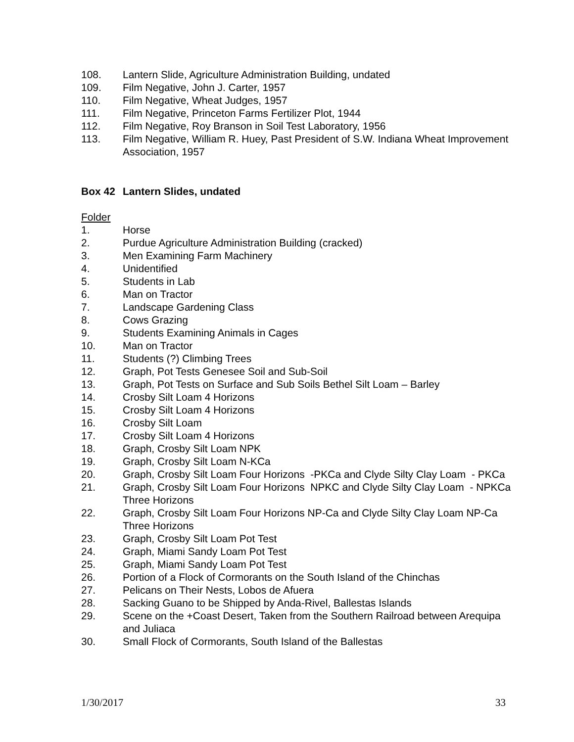108. Lantern Slide, Agriculture Administration Building, undated
109. Film Negative, John J. Carter, 1957
110. Film Negative, Wheat Judges, 1957
111. Film Negative, Princeton Farms Fertilizer Plot, 1944
112. Film Negative, Roy Branson in Soil Test Laboratory, 1956
113. Film Negative, William R. Huey, Past President of S.W. Indiana Wheat Improvement Association, 1957
Box 42 Lantern Slides, undated
Folder
1. Horse
2. Purdue Agriculture Administration Building (cracked)
3. Men Examining Farm Machinery
4. Unidentified
5. Students in Lab
6. Man on Tractor
7. Landscape Gardening Class
8. Cows Grazing
9. Students Examining Animals in Cages
10. Man on Tractor
11. Students (?) Climbing Trees
12. Graph, Pot Tests Genesee Soil and Sub-Soil
13. Graph, Pot Tests on Surface and Sub Soils Bethel Silt Loam – Barley
14. Crosby Silt Loam 4 Horizons
15. Crosby Silt Loam 4 Horizons
16. Crosby Silt Loam
17. Crosby Silt Loam 4 Horizons
18. Graph, Crosby Silt Loam NPK
19. Graph, Crosby Silt Loam N-KCa
20. Graph, Crosby Silt Loam Four Horizons -PKCa and Clyde Silty Clay Loam - PKCa
21. Graph, Crosby Silt Loam Four Horizons NPKC and Clyde Silty Clay Loam - NPKCa Three Horizons
22. Graph, Crosby Silt Loam Four Horizons NP-Ca and Clyde Silty Clay Loam NP-Ca Three Horizons
23. Graph, Crosby Silt Loam Pot Test
24. Graph, Miami Sandy Loam Pot Test
25. Graph, Miami Sandy Loam Pot Test
26. Portion of a Flock of Cormorants on the South Island of the Chinchas
27. Pelicans on Their Nests, Lobos de Afuera
28. Sacking Guano to be Shipped by Anda-Rivel, Ballestas Islands
29. Scene on the +Coast Desert, Taken from the Southern Railroad between Arequipa and Juliaca
30. Small Flock of Cormorants, South Island of the Ballestas
1/30/2017 33